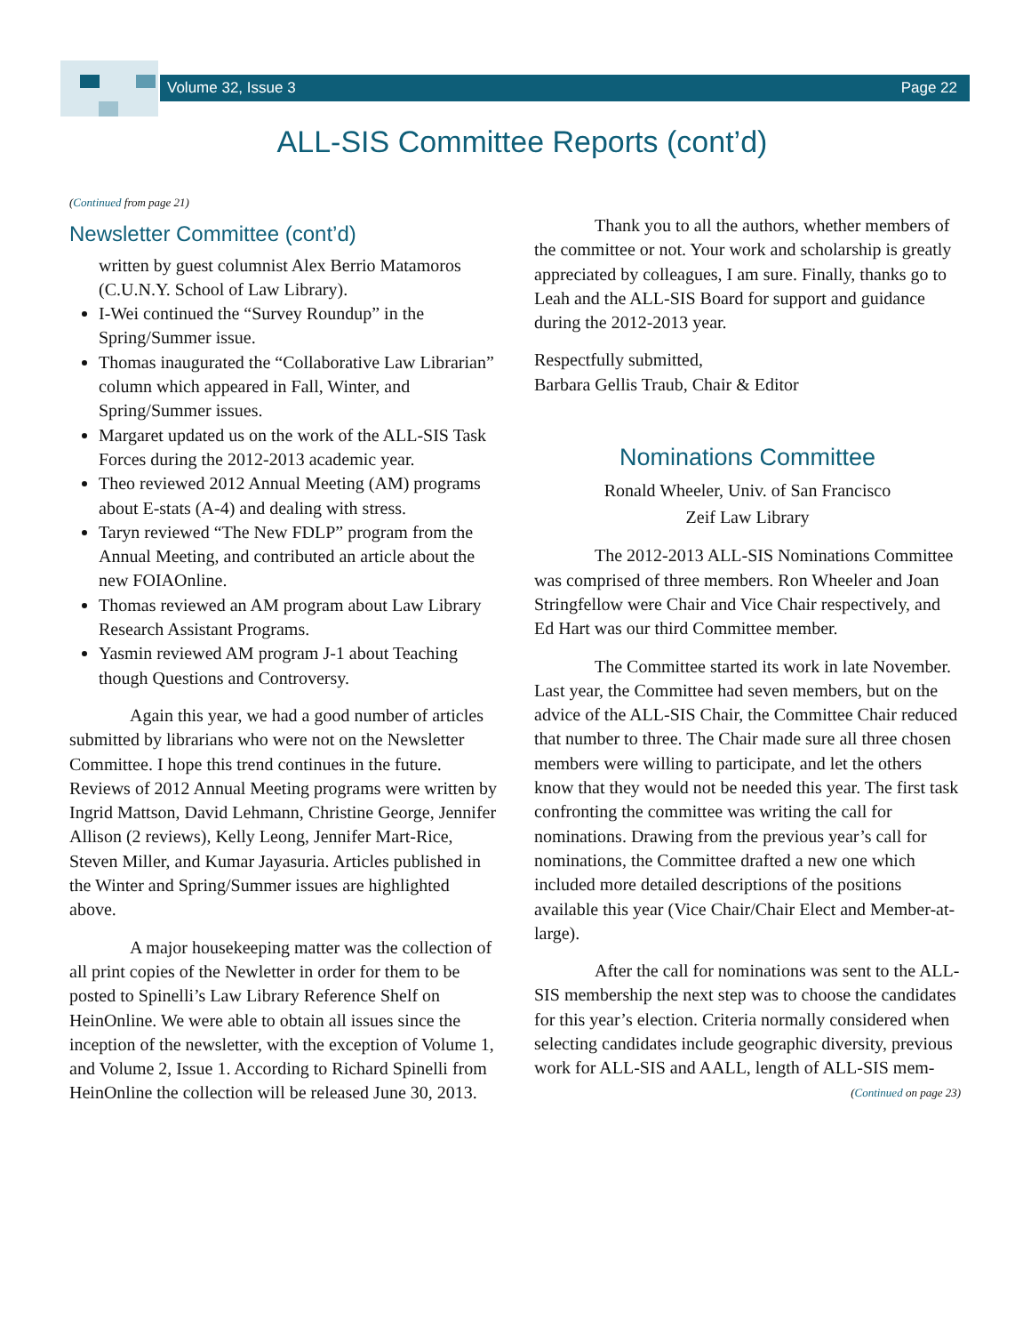Volume 32, Issue 3 Page 22
ALL-SIS Committee Reports (cont’d)
(Continued from page 21)
Newsletter Committee (cont’d)
written by guest columnist Alex Berrio Matamoros (C.U.N.Y. School of Law Library).
I-Wei continued the “Survey Roundup” in the Spring/Summer issue.
Thomas inaugurated the “Collaborative Law Librarian” column which appeared in Fall, Winter, and Spring/Summer issues.
Margaret updated us on the work of the ALL-SIS Task Forces during the 2012-2013 academic year.
Theo reviewed 2012 Annual Meeting (AM) programs about E-stats (A-4) and dealing with stress.
Taryn reviewed “The New FDLP” program from the Annual Meeting, and contributed an article about the new FOIAOnline.
Thomas reviewed an AM program about Law Library Research Assistant Programs.
Yasmin reviewed AM program J-1 about Teaching though Questions and Controversy.
Again this year, we had a good number of articles submitted by librarians who were not on the Newsletter Committee. I hope this trend continues in the future. Reviews of 2012 Annual Meeting programs were written by Ingrid Mattson, David Lehmann, Christine George, Jennifer Allison (2 reviews), Kelly Leong, Jennifer Mart-Rice, Steven Miller, and Kumar Jayasuria. Articles published in the Winter and Spring/Summer issues are highlighted above.
A major housekeeping matter was the collection of all print copies of the Newletter in order for them to be posted to Spinelli’s Law Library Reference Shelf on HeinOnline. We were able to obtain all issues since the inception of the newsletter, with the exception of Volume 1, and Volume 2, Issue 1. According to Richard Spinelli from HeinOnline the collection will be released June 30, 2013.
Thank you to all the authors, whether members of the committee or not. Your work and scholarship is greatly appreciated by colleagues, I am sure. Finally, thanks go to Leah and the ALL-SIS Board for support and guidance during the 2012-2013 year.
Respectfully submitted,
Barbara Gellis Traub, Chair & Editor
Nominations Committee
Ronald Wheeler, Univ. of San Francisco
Zeif Law Library
The 2012-2013 ALL-SIS Nominations Committee was comprised of three members. Ron Wheeler and Joan Stringfellow were Chair and Vice Chair respectively, and Ed Hart was our third Committee member.
The Committee started its work in late November. Last year, the Committee had seven members, but on the advice of the ALL-SIS Chair, the Committee Chair reduced that number to three. The Chair made sure all three chosen members were willing to participate, and let the others know that they would not be needed this year. The first task confronting the committee was writing the call for nominations. Drawing from the previous year’s call for nominations, the Committee drafted a new one which included more detailed descriptions of the positions available this year (Vice Chair/Chair Elect and Member-at-large).
After the call for nominations was sent to the ALL-SIS membership the next step was to choose the candidates for this year’s election. Criteria normally considered when selecting candidates include geographic diversity, previous work for ALL-SIS and AALL, length of ALL-SIS mem-
(Continued on page 23)